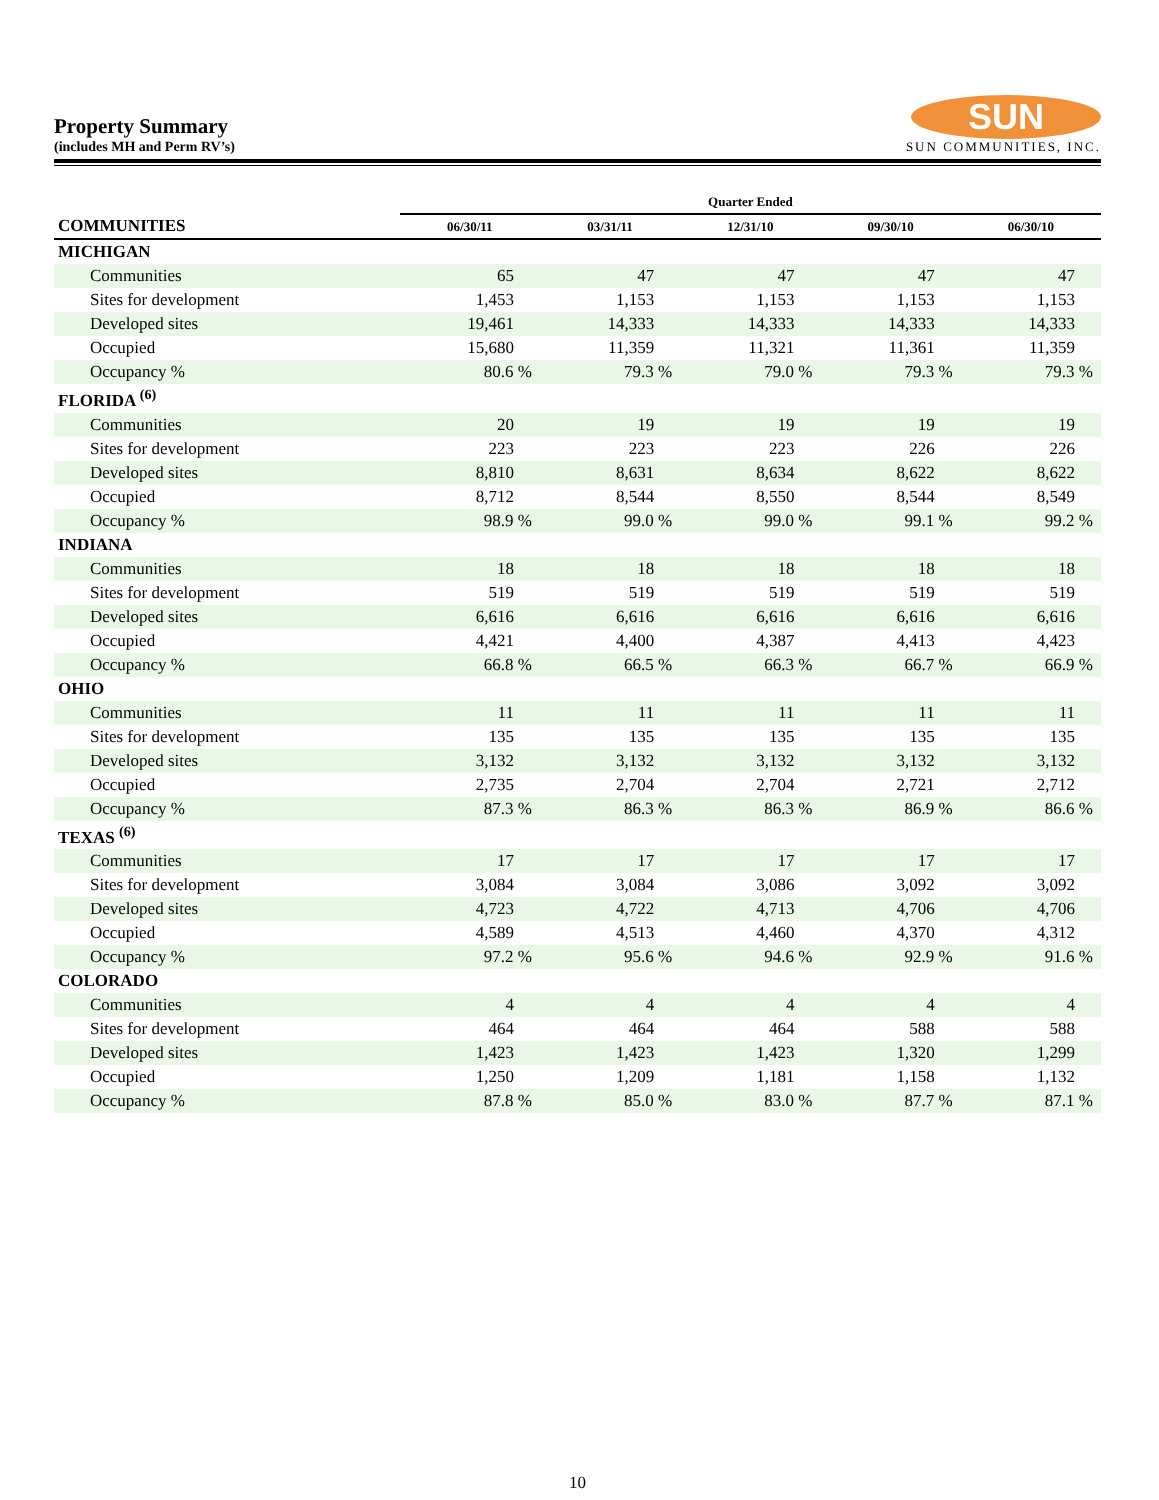Property Summary
(includes MH and Perm RV’s)
SUN
SUN COMMUNITIES, INC.
| | Quarter Ended | | | | |
| --- | --- | --- | --- | --- | --- |
| COMMUNITIES | 06/30/11 | 03/31/11 | 12/31/10 | 09/30/10 | 06/30/10 |
| MICHIGAN | | | | | |
| Communities | 65 | 47 | 47 | 47 | 47 |
| Sites for development | 1,453 | 1,153 | 1,153 | 1,153 | 1,153 |
| Developed sites | 19,461 | 14,333 | 14,333 | 14,333 | 14,333 |
| Occupied | 15,680 | 11,359 | 11,321 | 11,361 | 11,359 |
| Occupancy % | 80.6 % | 79.3 % | 79.0 % | 79.3 % | 79.3 % |
| FLORIDA <sup>(6)</sup> | | | | | |
| Communities | 20 | 19 | 19 | 19 | 19 |
| Sites for development | 223 | 223 | 223 | 226 | 226 |
| Developed sites | 8,810 | 8,631 | 8,634 | 8,622 | 8,622 |
| Occupied | 8,712 | 8,544 | 8,550 | 8,544 | 8,549 |
| Occupancy % | 98.9 % | 99.0 % | 99.0 % | 99.1 % | 99.2 % |
| INDIANA | | | | | |
| Communities | 18 | 18 | 18 | 18 | 18 |
| Sites for development | 519 | 519 | 519 | 519 | 519 |
| Developed sites | 6,616 | 6,616 | 6,616 | 6,616 | 6,616 |
| Occupied | 4,421 | 4,400 | 4,387 | 4,413 | 4,423 |
| Occupancy % | 66.8 % | 66.5 % | 66.3 % | 66.7 % | 66.9 % |
| OHIO | | | | | |
| Communities | 11 | 11 | 11 | 11 | 11 |
| Sites for development | 135 | 135 | 135 | 135 | 135 |
| Developed sites | 3,132 | 3,132 | 3,132 | 3,132 | 3,132 |
| Occupied | 2,735 | 2,704 | 2,704 | 2,721 | 2,712 |
| Occupancy % | 87.3 % | 86.3 % | 86.3 % | 86.9 % | 86.6 % |
| TEXAS <sup>(6)</sup> | | | | | |
| Communities | 17 | 17 | 17 | 17 | 17 |
| Sites for development | 3,084 | 3,084 | 3,086 | 3,092 | 3,092 |
| Developed sites | 4,723 | 4,722 | 4,713 | 4,706 | 4,706 |
| Occupied | 4,589 | 4,513 | 4,460 | 4,370 | 4,312 |
| Occupancy % | 97.2 % | 95.6 % | 94.6 % | 92.9 % | 91.6 % |
| COLORADO | | | | | |
| Communities | 4 | 4 | 4 | 4 | 4 |
| Sites for development | 464 | 464 | 464 | 588 | 588 |
| Developed sites | 1,423 | 1,423 | 1,423 | 1,320 | 1,299 |
| Occupied | 1,250 | 1,209 | 1,181 | 1,158 | 1,132 |
| Occupancy % | 87.8 % | 85.0 % | 83.0 % | 87.7 % | 87.1 % |
10